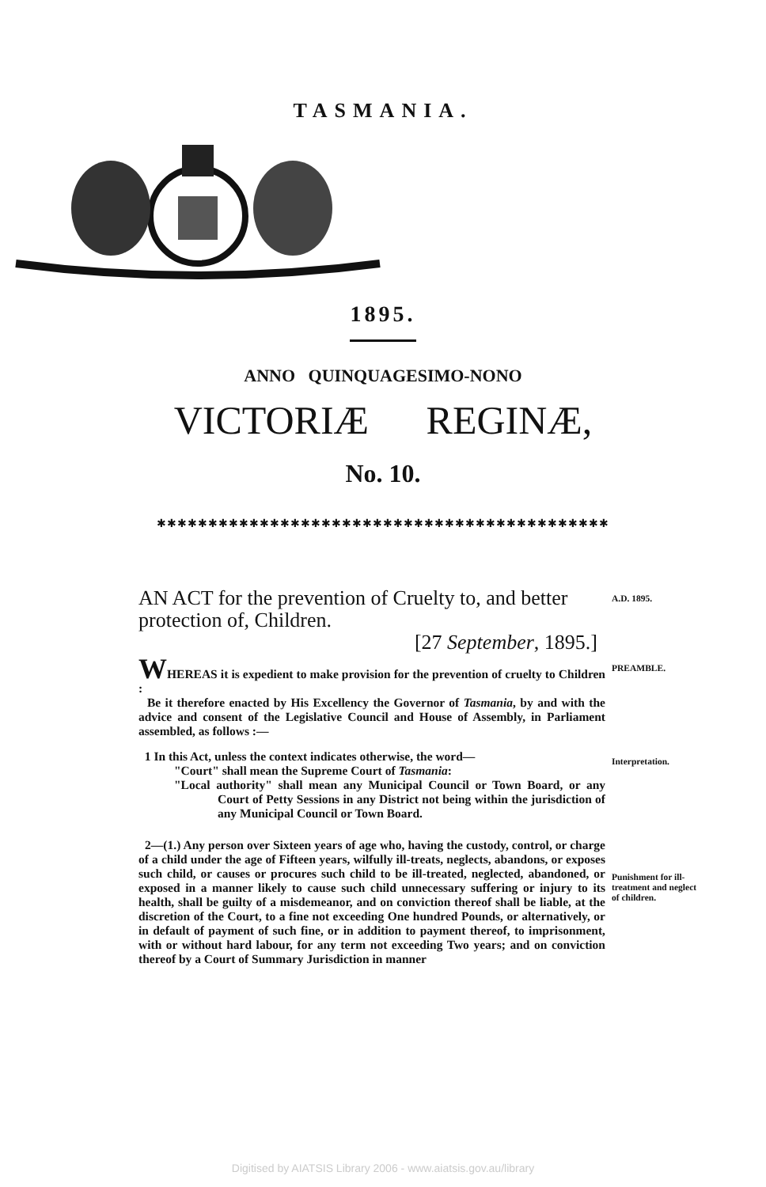TASMANIA.
1895.
ANNO QUINQUAGESIMO-NONO
VICTORIÆ REGINÆ,
No. 10.
✱✱✱✱✱✱✱✱✱✱✱✱✱✱✱✱✱✱✱✱✱✱✱✱✱✱✱✱✱✱✱✱✱✱✱✱✱✱✱✱✱✱✱✱
A.D. 1895.
AN ACT for the prevention of Cruelty to, and better protection of, Children.
[27 September, 1895.]
PREAMBLE.
WHEREAS it is expedient to make provision for the prevention of cruelty to Children :
Be it therefore enacted by His Excellency the Governor of Tasmania, by and with the advice and consent of the Legislative Council and House of Assembly, in Parliament assembled, as follows :—
Interpretation.
1 In this Act, unless the context indicates otherwise, the word—
"Court" shall mean the Supreme Court of Tasmania:
"Local authority" shall mean any Municipal Council or Town Board, or any Court of Petty Sessions in any District not being within the jurisdiction of any Municipal Council or Town Board.
Punishment for ill-treatment and neglect of children.
2—(1.) Any person over Sixteen years of age who, having the custody, control, or charge of a child under the age of Fifteen years, wilfully ill-treats, neglects, abandons, or exposes such child, or causes or procures such child to be ill-treated, neglected, abandoned, or exposed in a manner likely to cause such child unnecessary suffering or injury to its health, shall be guilty of a misdemeanor, and on conviction thereof shall be liable, at the discretion of the Court, to a fine not exceeding One hundred Pounds, or alternatively, or in default of payment of such fine, or in addition to payment thereof, to imprisonment, with or without hard labour, for any term not exceeding Two years; and on conviction thereof by a Court of Summary Jurisdiction in manner
Digitised by AIATSIS Library 2006 - www.aiatsis.gov.au/library